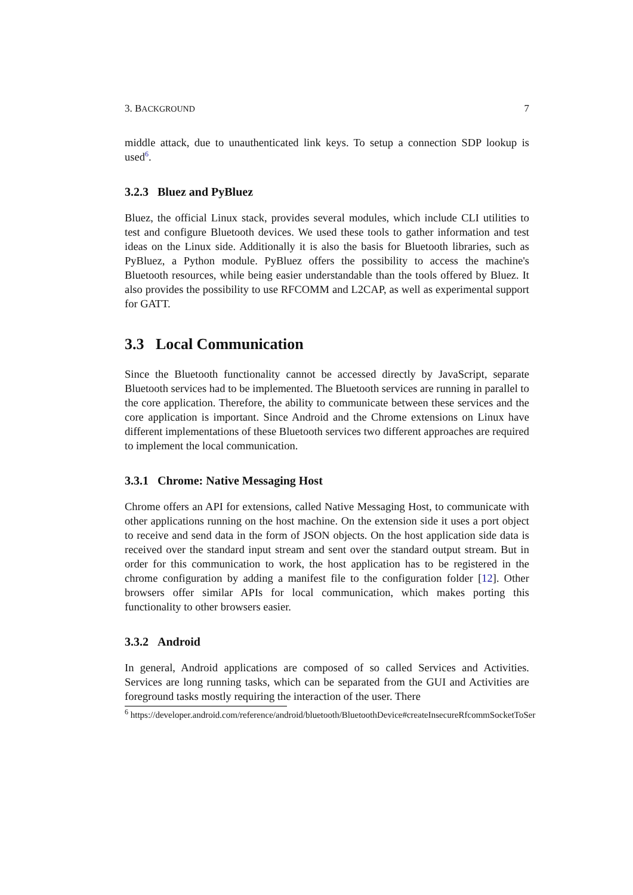3. BACKGROUND 7
middle attack, due to unauthenticated link keys. To setup a connection SDP lookup is used<sup>6</sup>.
3.2.3 Bluez and PyBluez
Bluez, the official Linux stack, provides several modules, which include CLI utilities to test and configure Bluetooth devices. We used these tools to gather information and test ideas on the Linux side. Additionally it is also the basis for Bluetooth libraries, such as PyBluez, a Python module. PyBluez offers the possibility to access the machine's Bluetooth resources, while being easier understandable than the tools offered by Bluez. It also provides the possibility to use RFCOMM and L2CAP, as well as experimental support for GATT.
3.3 Local Communication
Since the Bluetooth functionality cannot be accessed directly by JavaScript, separate Bluetooth services had to be implemented. The Bluetooth services are running in parallel to the core application. Therefore, the ability to communicate between these services and the core application is important. Since Android and the Chrome extensions on Linux have different implementations of these Bluetooth services two different approaches are required to implement the local communication.
3.3.1 Chrome: Native Messaging Host
Chrome offers an API for extensions, called Native Messaging Host, to communicate with other applications running on the host machine. On the extension side it uses a port object to receive and send data in the form of JSON objects. On the host application side data is received over the standard input stream and sent over the standard output stream. But in order for this communication to work, the host application has to be registered in the chrome configuration by adding a manifest file to the configuration folder [12]. Other browsers offer similar APIs for local communication, which makes porting this functionality to other browsers easier.
3.3.2 Android
In general, Android applications are composed of so called Services and Activities. Services are long running tasks, which can be separated from the GUI and Activities are foreground tasks mostly requiring the interaction of the user. There
<sup>6</sup> https://developer.android.com/reference/android/bluetooth/BluetoothDevice#createInsecureRfcommSocketToSer